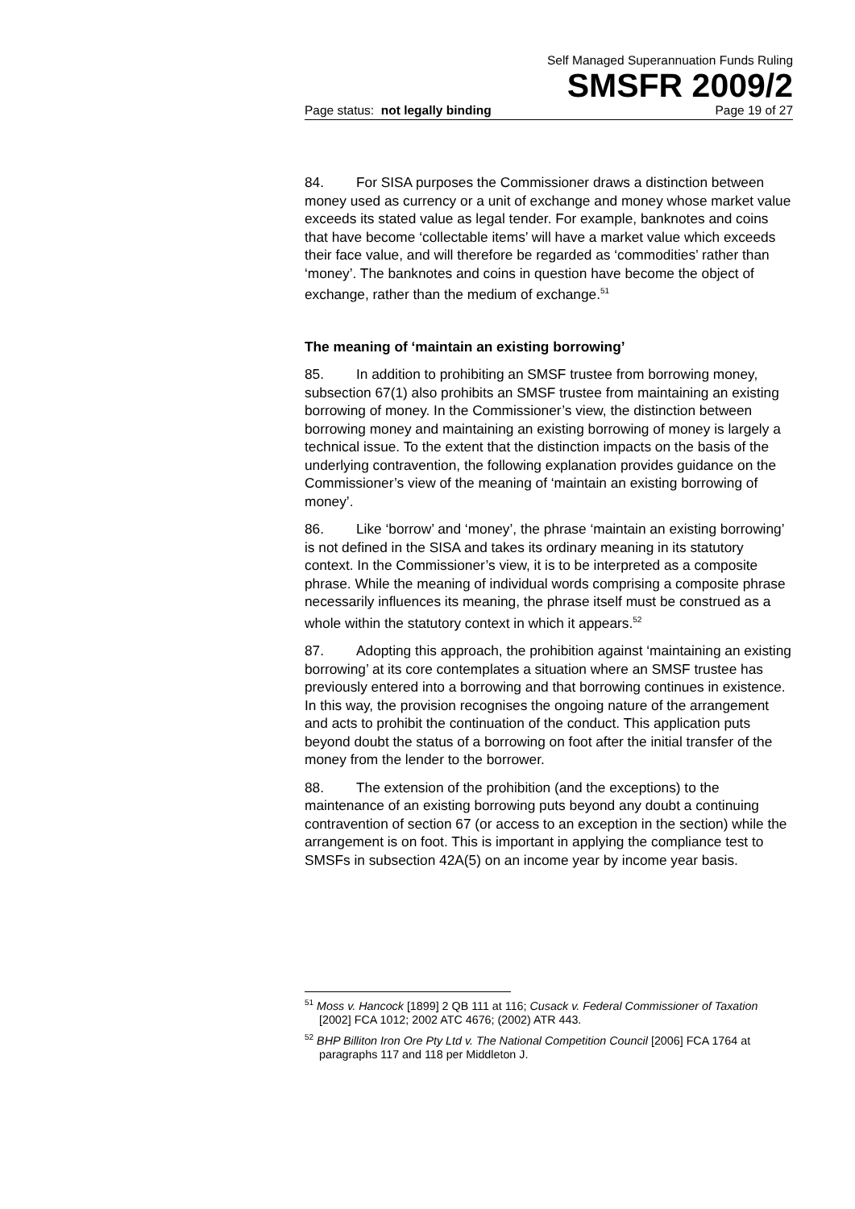Self Managed Superannuation Funds Ruling
SMSFR 2009/2
Page status: not legally binding Page 19 of 27
84. For SISA purposes the Commissioner draws a distinction between money used as currency or a unit of exchange and money whose market value exceeds its stated value as legal tender. For example, banknotes and coins that have become ‘collectable items’ will have a market value which exceeds their face value, and will therefore be regarded as ‘commodities’ rather than ‘money’. The banknotes and coins in question have become the object of exchange, rather than the medium of exchange.<sup>51</sup>
The meaning of ‘maintain an existing borrowing’
85. In addition to prohibiting an SMSF trustee from borrowing money, subsection 67(1) also prohibits an SMSF trustee from maintaining an existing borrowing of money. In the Commissioner’s view, the distinction between borrowing money and maintaining an existing borrowing of money is largely a technical issue. To the extent that the distinction impacts on the basis of the underlying contravention, the following explanation provides guidance on the Commissioner’s view of the meaning of ‘maintain an existing borrowing of money’.
86. Like ‘borrow’ and ‘money’, the phrase ‘maintain an existing borrowing’ is not defined in the SISA and takes its ordinary meaning in its statutory context. In the Commissioner’s view, it is to be interpreted as a composite phrase. While the meaning of individual words comprising a composite phrase necessarily influences its meaning, the phrase itself must be construed as a whole within the statutory context in which it appears.<sup>52</sup>
87. Adopting this approach, the prohibition against ‘maintaining an existing borrowing’ at its core contemplates a situation where an SMSF trustee has previously entered into a borrowing and that borrowing continues in existence. In this way, the provision recognises the ongoing nature of the arrangement and acts to prohibit the continuation of the conduct. This application puts beyond doubt the status of a borrowing on foot after the initial transfer of the money from the lender to the borrower.
88. The extension of the prohibition (and the exceptions) to the maintenance of an existing borrowing puts beyond any doubt a continuing contravention of section 67 (or access to an exception in the section) while the arrangement is on foot. This is important in applying the compliance test to SMSFs in subsection 42A(5) on an income year by income year basis.
<sup>51</sup> Moss v. Hancock [1899] 2 QB 111 at 116; Cusack v. Federal Commissioner of Taxation [2002] FCA 1012; 2002 ATC 4676; (2002) ATR 443.
<sup>52</sup> BHP Billiton Iron Ore Pty Ltd v. The National Competition Council [2006] FCA 1764 at paragraphs 117 and 118 per Middleton J.